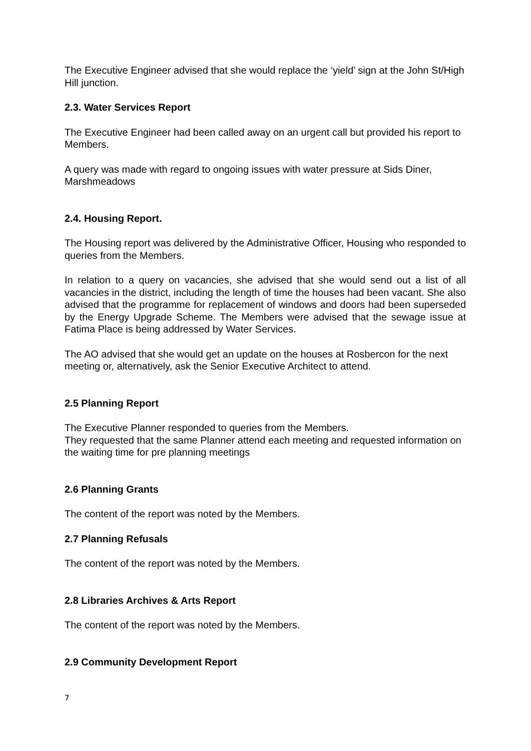The Executive Engineer advised that she would replace the ‘yield’ sign at the John St/High Hill junction.
2.3. Water Services Report
The Executive Engineer had been called away on an urgent call but provided his report to Members.
A query was made with regard to ongoing issues with water pressure at Sids Diner, Marshmeadows
2.4. Housing Report.
The Housing report was delivered by the Administrative Officer, Housing who responded to queries from the Members.
In relation to a query on vacancies, she advised that she would send out a list of all vacancies in the district, including the length of time the houses had been vacant. She also advised that the programme for replacement of windows and doors had been superseded by the Energy Upgrade Scheme. The Members were advised that the sewage issue at Fatima Place is being addressed by Water Services.
The AO advised that she would get an update on the houses at Rosbercon for the next meeting or, alternatively, ask the Senior Executive Architect to attend.
2.5 Planning Report
The Executive Planner responded to queries from the Members.
They requested that the same Planner attend each meeting and requested information on the waiting time for pre planning meetings
2.6 Planning Grants
The content of the report was noted by the Members.
2.7 Planning Refusals
The content of the report was noted by the Members.
2.8 Libraries Archives & Arts Report
The content of the report was noted by the Members.
2.9 Community Development Report
7